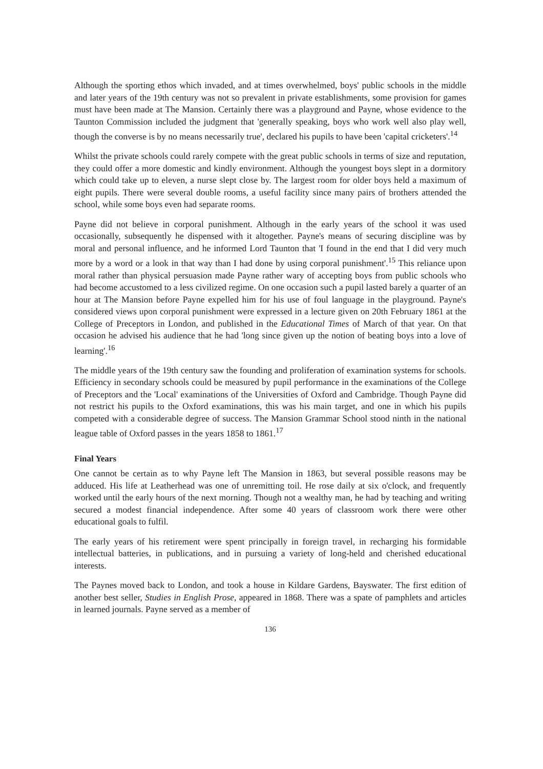Although the sporting ethos which invaded, and at times overwhelmed, boys' public schools in the middle and later years of the 19th century was not so prevalent in private establishments, some provision for games must have been made at The Mansion. Certainly there was a playground and Payne, whose evidence to the Taunton Commission included the judgment that 'generally speaking, boys who work well also play well, though the converse is by no means necessarily true', declared his pupils to have been 'capital cricketers'.<sup>14</sup>
Whilst the private schools could rarely compete with the great public schools in terms of size and reputation, they could offer a more domestic and kindly environment. Although the youngest boys slept in a dormitory which could take up to eleven, a nurse slept close by. The largest room for older boys held a maximum of eight pupils. There were several double rooms, a useful facility since many pairs of brothers attended the school, while some boys even had separate rooms.
Payne did not believe in corporal punishment. Although in the early years of the school it was used occasionally, subsequently he dispensed with it altogether. Payne's means of securing discipline was by moral and personal influence, and he informed Lord Taunton that 'I found in the end that I did very much more by a word or a look in that way than I had done by using corporal punishment'.<sup>15</sup> This reliance upon moral rather than physical persuasion made Payne rather wary of accepting boys from public schools who had become accustomed to a less civilized regime. On one occasion such a pupil lasted barely a quarter of an hour at The Mansion before Payne expelled him for his use of foul language in the playground. Payne's considered views upon corporal punishment were expressed in a lecture given on 20th February 1861 at the College of Preceptors in London, and published in the Educational Times of March of that year. On that occasion he advised his audience that he had 'long since given up the notion of beating boys into a love of learning'.<sup>16</sup>
The middle years of the 19th century saw the founding and proliferation of examination systems for schools. Efficiency in secondary schools could be measured by pupil performance in the examinations of the College of Preceptors and the 'Local' examinations of the Universities of Oxford and Cambridge. Though Payne did not restrict his pupils to the Oxford examinations, this was his main target, and one in which his pupils competed with a considerable degree of success. The Mansion Grammar School stood ninth in the national league table of Oxford passes in the years 1858 to 1861.<sup>17</sup>
Final Years
One cannot be certain as to why Payne left The Mansion in 1863, but several possible reasons may be adduced. His life at Leatherhead was one of unremitting toil. He rose daily at six o'clock, and frequently worked until the early hours of the next morning. Though not a wealthy man, he had by teaching and writing secured a modest financial independence. After some 40 years of classroom work there were other educational goals to fulfil.
The early years of his retirement were spent principally in foreign travel, in recharging his formidable intellectual batteries, in publications, and in pursuing a variety of long-held and cherished educational interests.
The Paynes moved back to London, and took a house in Kildare Gardens, Bayswater. The first edition of another best seller, Studies in English Prose, appeared in 1868. There was a spate of pamphlets and articles in learned journals. Payne served as a member of
136